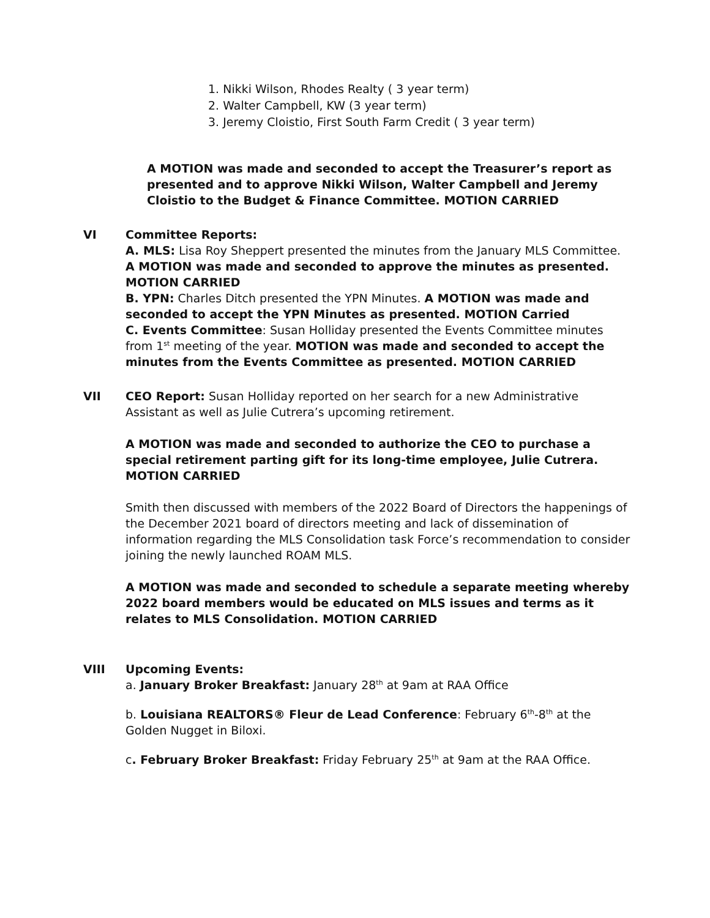1. Nikki Wilson, Rhodes Realty ( 3 year term)
2. Walter Campbell, KW (3 year term)
3. Jeremy Cloistio, First South Farm Credit ( 3 year term)
A MOTION was made and seconded to accept the Treasurer’s report as presented and to approve Nikki Wilson, Walter Campbell and Jeremy Cloistio to the Budget & Finance Committee. MOTION CARRIED
VI Committee Reports:
A. MLS: Lisa Roy Sheppert presented the minutes from the January MLS Committee. A MOTION was made and seconded to approve the minutes as presented. MOTION CARRIED
B. YPN: Charles Ditch presented the YPN Minutes. A MOTION was made and seconded to accept the YPN Minutes as presented. MOTION Carried
C. Events Committee: Susan Holliday presented the Events Committee minutes from 1<sup>st</sup> meeting of the year. MOTION was made and seconded to accept the minutes from the Events Committee as presented. MOTION CARRIED
VII CEO Report: Susan Holliday reported on her search for a new Administrative Assistant as well as Julie Cutrera’s upcoming retirement.
A MOTION was made and seconded to authorize the CEO to purchase a special retirement parting gift for its long-time employee, Julie Cutrera. MOTION CARRIED
Smith then discussed with members of the 2022 Board of Directors the happenings of the December 2021 board of directors meeting and lack of dissemination of information regarding the MLS Consolidation task Force’s recommendation to consider joining the newly launched ROAM MLS.
A MOTION was made and seconded to schedule a separate meeting whereby 2022 board members would be educated on MLS issues and terms as it relates to MLS Consolidation. MOTION CARRIED
VIII Upcoming Events:
a. January Broker Breakfast: January 28<sup>th</sup> at 9am at RAA Office
b. Louisiana REALTORS® Fleur de Lead Conference: February 6<sup>th</sup>-8<sup>th</sup> at the Golden Nugget in Biloxi.
c. February Broker Breakfast: Friday February 25<sup>th</sup> at 9am at the RAA Office.